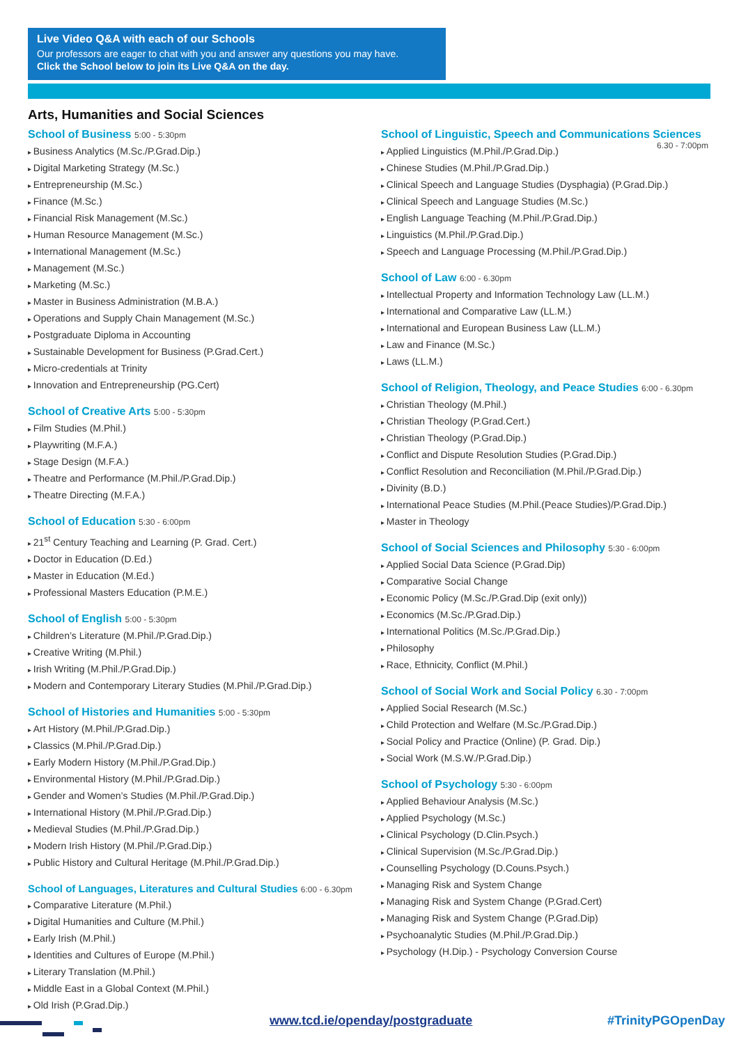Live Video Q&A with each of our Schools
Our professors are eager to chat with you and answer any questions you may have.
Click the School below to join its Live Q&A on the day.
Arts, Humanities and Social Sciences
School of Business 5:00 - 5:30pm
Business Analytics (M.Sc./P.Grad.Dip.)
Digital Marketing Strategy (M.Sc.)
Entrepreneurship (M.Sc.)
Finance (M.Sc.)
Financial Risk Management (M.Sc.)
Human Resource Management (M.Sc.)
International Management (M.Sc.)
Management (M.Sc.)
Marketing (M.Sc.)
Master in Business Administration (M.B.A.)
Operations and Supply Chain Management (M.Sc.)
Postgraduate Diploma in Accounting
Sustainable Development for Business (P.Grad.Cert.)
Micro-credentials at Trinity
Innovation and Entrepreneurship (PG.Cert)
School of Creative Arts 5:00 - 5:30pm
Film Studies (M.Phil.)
Playwriting (M.F.A.)
Stage Design (M.F.A.)
Theatre and Performance (M.Phil./P.Grad.Dip.)
Theatre Directing (M.F.A.)
School of Education 5:30 - 6:00pm
21<sup>st</sup> Century Teaching and Learning (P. Grad. Cert.)
Doctor in Education (D.Ed.)
Master in Education (M.Ed.)
Professional Masters Education (P.M.E.)
School of English 5:00 - 5:30pm
Children’s Literature (M.Phil./P.Grad.Dip.)
Creative Writing (M.Phil.)
Irish Writing (M.Phil./P.Grad.Dip.)
Modern and Contemporary Literary Studies (M.Phil./P.Grad.Dip.)
School of Histories and Humanities 5:00 - 5:30pm
Art History (M.Phil./P.Grad.Dip.)
Classics (M.Phil./P.Grad.Dip.)
Early Modern History (M.Phil./P.Grad.Dip.)
Environmental History (M.Phil./P.Grad.Dip.)
Gender and Women’s Studies (M.Phil./P.Grad.Dip.)
International History (M.Phil./P.Grad.Dip.)
Medieval Studies (M.Phil./P.Grad.Dip.)
Modern Irish History (M.Phil./P.Grad.Dip.)
Public History and Cultural Heritage (M.Phil./P.Grad.Dip.)
School of Languages, Literatures and Cultural Studies 6:00 - 6.30pm
Comparative Literature (M.Phil.)
Digital Humanities and Culture (M.Phil.)
Early Irish (M.Phil.)
Identities and Cultures of Europe (M.Phil.)
Literary Translation (M.Phil.)
Middle East in a Global Context (M.Phil.)
Old Irish (P.Grad.Dip.)
School of Linguistic, Speech and Communications Sciences 6.30 - 7:00pm
Applied Linguistics (M.Phil./P.Grad.Dip.)
Chinese Studies (M.Phil./P.Grad.Dip.)
Clinical Speech and Language Studies (Dysphagia) (P.Grad.Dip.)
Clinical Speech and Language Studies (M.Sc.)
English Language Teaching (M.Phil./P.Grad.Dip.)
Linguistics (M.Phil./P.Grad.Dip.)
Speech and Language Processing (M.Phil./P.Grad.Dip.)
School of Law 6:00 - 6.30pm
Intellectual Property and Information Technology Law (LL.M.)
International and Comparative Law (LL.M.)
International and European Business Law (LL.M.)
Law and Finance (M.Sc.)
Laws (LL.M.)
School of Religion, Theology, and Peace Studies 6:00 - 6.30pm
Christian Theology (M.Phil.)
Christian Theology (P.Grad.Cert.)
Christian Theology (P.Grad.Dip.)
Conflict and Dispute Resolution Studies (P.Grad.Dip.)
Conflict Resolution and Reconciliation (M.Phil./P.Grad.Dip.)
Divinity (B.D.)
International Peace Studies (M.Phil.(Peace Studies)/P.Grad.Dip.)
Master in Theology
School of Social Sciences and Philosophy 5:30 - 6:00pm
Applied Social Data Science (P.Grad.Dip)
Comparative Social Change
Economic Policy (M.Sc./P.Grad.Dip (exit only))
Economics (M.Sc./P.Grad.Dip.)
International Politics (M.Sc./P.Grad.Dip.)
Philosophy
Race, Ethnicity, Conflict (M.Phil.)
School of Social Work and Social Policy 6.30 - 7:00pm
Applied Social Research (M.Sc.)
Child Protection and Welfare (M.Sc./P.Grad.Dip.)
Social Policy and Practice (Online) (P. Grad. Dip.)
Social Work (M.S.W./P.Grad.Dip.)
School of Psychology 5:30 - 6:00pm
Applied Behaviour Analysis (M.Sc.)
Applied Psychology (M.Sc.)
Clinical Psychology (D.Clin.Psych.)
Clinical Supervision (M.Sc./P.Grad.Dip.)
Counselling Psychology (D.Couns.Psych.)
Managing Risk and System Change
Managing Risk and System Change (P.Grad.Cert)
Managing Risk and System Change (P.Grad.Dip)
Psychoanalytic Studies (M.Phil./P.Grad.Dip.)
Psychology (H.Dip.) - Psychology Conversion Course
www.tcd.ie/openday/postgraduate #TrinityPGOpenDay